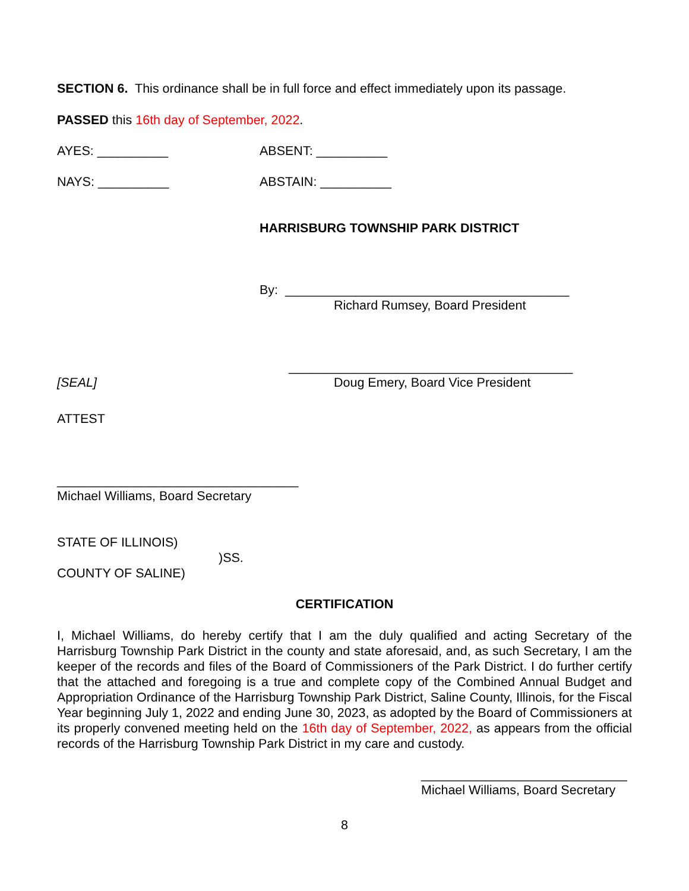SECTION 6. This ordinance shall be in full force and effect immediately upon its passage.
PASSED this 16th day of September, 2022.
AYES: __________ ABSENT: __________
NAYS: __________ ABSTAIN: __________
HARRISBURG TOWNSHIP PARK DISTRICT
By: ________________________________________
Richard Rumsey, Board President
________________________________________
[SEAL] Doug Emery, Board Vice President
ATTEST
__________________________________
Michael Williams, Board Secretary
STATE OF ILLINOIS)
)SS.
COUNTY OF SALINE)
CERTIFICATION
I, Michael Williams, do hereby certify that I am the duly qualified and acting Secretary of the Harrisburg Township Park District in the county and state aforesaid, and, as such Secretary, I am the keeper of the records and files of the Board of Commissioners of the Park District. I do further certify that the attached and foregoing is a true and complete copy of the Combined Annual Budget and Appropriation Ordinance of the Harrisburg Township Park District, Saline County, Illinois, for the Fiscal Year beginning July 1, 2022 and ending June 30, 2023, as adopted by the Board of Commissioners at its properly convened meeting held on the 16th day of September, 2022, as appears from the official records of the Harrisburg Township Park District in my care and custody.
_____________________________
Michael Williams, Board Secretary
8